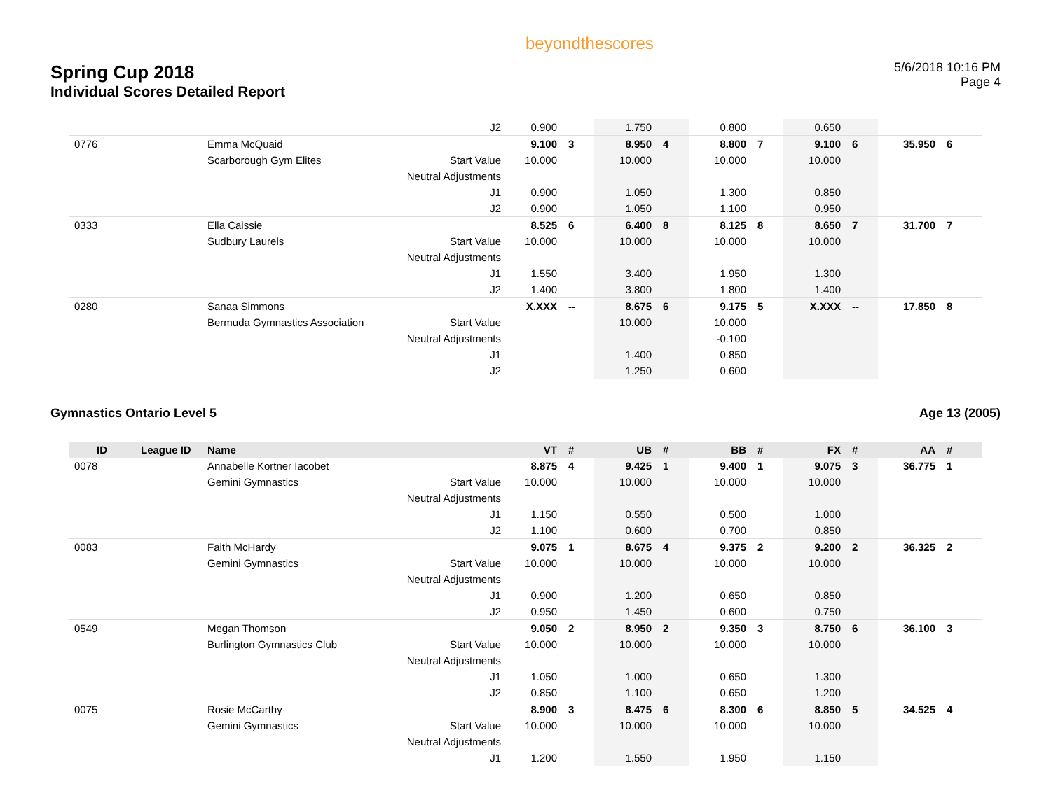Spring Cup 2018
Individual Scores Detailed Report
beyondthescores
5/6/2018 10:16 PM
Page 4
| | | | J2 | 0.900 | | 1.750 | | 0.800 | | 0.650 | | | |
| 0776 | | Emma McQuaid | | 9.100 | 3 | 8.950 | 4 | 8.800 | 7 | 9.100 | 6 | 35.950 | 6 |
| | | Scarborough Gym Elites | Start Value | 10.000 | | 10.000 | | 10.000 | | 10.000 | | | |
| | | | Neutral Adjustments | | | | | | | | | | |
| | | | J1 | 0.900 | | 1.050 | | 1.300 | | 0.850 | | | |
| | | | J2 | 0.900 | | 1.050 | | 1.100 | | 0.950 | | | |
| 0333 | | Ella Caissie | | 8.525 | 6 | 6.400 | 8 | 8.125 | 8 | 8.650 | 7 | 31.700 | 7 |
| | | Sudbury Laurels | Start Value | 10.000 | | 10.000 | | 10.000 | | 10.000 | | | |
| | | | Neutral Adjustments | | | | | | | | | | |
| | | | J1 | 1.550 | | 3.400 | | 1.950 | | 1.300 | | | |
| | | | J2 | 1.400 | | 3.800 | | 1.800 | | 1.400 | | | |
| 0280 | | Sanaa Simmons | | X.XXX | -- | 8.675 | 6 | 9.175 | 5 | X.XXX | -- | 17.850 | 8 |
| | | Bermuda Gymnastics Association | Start Value | | | 10.000 | | 10.000 | | | | | |
| | | | Neutral Adjustments | | | | | -0.100 | | | | | |
| | | | J1 | | | 1.400 | | 0.850 | | | | | |
| | | | J2 | | | 1.250 | | 0.600 | | | | | |
Gymnastics Ontario Level 5 Age 13 (2005)
| ID | League ID | Name | | VT | # | UB | # | BB | # | FX | # | AA | # |
| --- | --- | --- | --- | --- | --- | --- | --- | --- | --- | --- | --- | --- | --- |
| 0078 | | Annabelle Kortner Iacobet | | 8.875 | 4 | 9.425 | 1 | 9.400 | 1 | 9.075 | 3 | 36.775 | 1 |
| | | Gemini Gymnastics | Start Value | 10.000 | | 10.000 | | 10.000 | | 10.000 | | | |
| | | | Neutral Adjustments | | | | | | | | | | |
| | | | J1 | 1.150 | | 0.550 | | 0.500 | | 1.000 | | | |
| | | | J2 | 1.100 | | 0.600 | | 0.700 | | 0.850 | | | |
| 0083 | | Faith McHardy | | 9.075 | 1 | 8.675 | 4 | 9.375 | 2 | 9.200 | 2 | 36.325 | 2 |
| | | Gemini Gymnastics | Start Value | 10.000 | | 10.000 | | 10.000 | | 10.000 | | | |
| | | | Neutral Adjustments | | | | | | | | | | |
| | | | J1 | 0.900 | | 1.200 | | 0.650 | | 0.850 | | | |
| | | | J2 | 0.950 | | 1.450 | | 0.600 | | 0.750 | | | |
| 0549 | | Megan Thomson | | 9.050 | 2 | 8.950 | 2 | 9.350 | 3 | 8.750 | 6 | 36.100 | 3 |
| | | Burlington Gymnastics Club | Start Value | 10.000 | | 10.000 | | 10.000 | | 10.000 | | | |
| | | | Neutral Adjustments | | | | | | | | | | |
| | | | J1 | 1.050 | | 1.000 | | 0.650 | | 1.300 | | | |
| | | | J2 | 0.850 | | 1.100 | | 0.650 | | 1.200 | | | |
| 0075 | | Rosie McCarthy | | 8.900 | 3 | 8.475 | 6 | 8.300 | 6 | 8.850 | 5 | 34.525 | 4 |
| | | Gemini Gymnastics | Start Value | 10.000 | | 10.000 | | 10.000 | | 10.000 | | | |
| | | | Neutral Adjustments | | | | | | | | | | |
| | | | J1 | 1.200 | | 1.550 | | 1.950 | | 1.150 | | | |